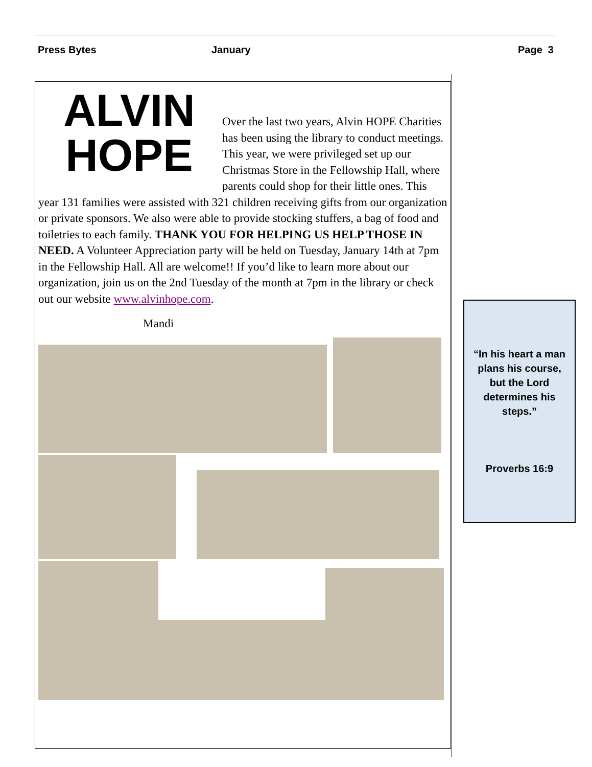Press Bytes January Page 3
ALVIN
HOPE
Over the last two years, Alvin HOPE Charities has been using the library to conduct meetings. This year, we were privileged set up our Christmas Store in the Fellowship Hall, where parents could shop for their little ones. This year 131 families were assisted with 321 children receiving gifts from our organization or private sponsors. We also were able to provide stocking stuffers, a bag of food and toiletries to each family. THANK YOU FOR HELPING US HELP THOSE IN NEED. A Volunteer Appreciation party will be held on Tuesday, January 14th at 7pm in the Fellowship Hall. All are welcome!! If you’d like to learn more about our organization, join us on the 2nd Tuesday of the month at 7pm in the library or check out our website www.alvinhope.com.
Mandi
“In his heart a man plans his course, but the Lord determines his steps.”
Proverbs 16:9